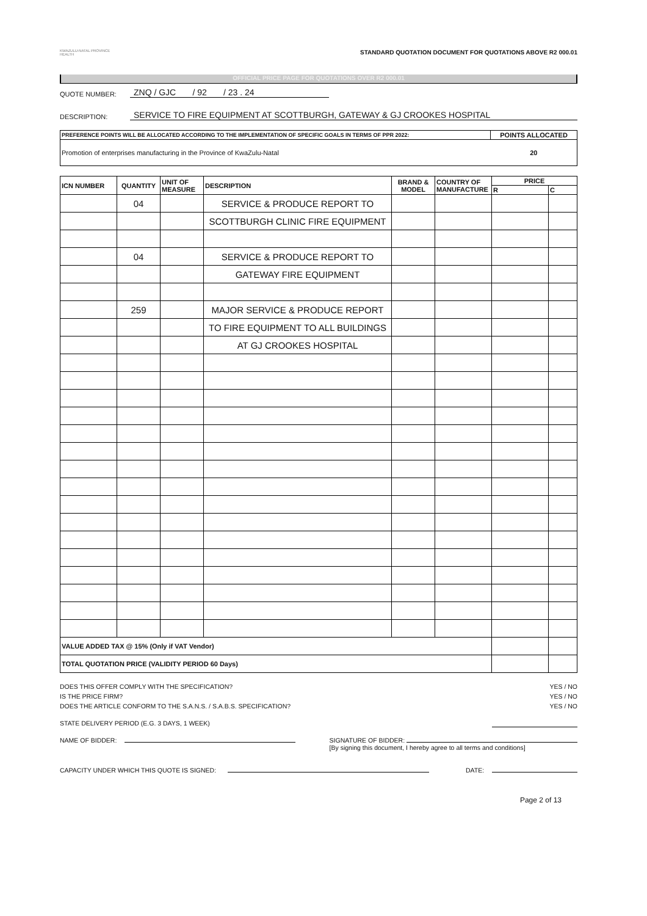KWAZULU-NATAL PROVINCE
HEALTH
STANDARD QUOTATION DOCUMENT FOR QUOTATIONS ABOVE R2 000.01
OFFICIAL PRICE PAGE FOR QUOTATIONS OVER R2 000.01
QUOTE NUMBER: ZNQ / GJC / 92 / 23 . 24
DESCRIPTION: SERVICE TO FIRE EQUIPMENT AT SCOTTBURGH, GATEWAY & GJ CROOKES HOSPITAL
| PREFERENCE POINTS WILL BE ALLOCATED ACCORDING TO THE IMPLEMENTATION OF SPECIFIC GOALS IN TERMS OF PPR 2022: | POINTS ALLOCATED |
| --- | --- |
| Promotion of enterprises manufacturing in the Province of KwaZulu-Natal | 20 |
| ICN NUMBER | QUANTITY | UNIT OF MEASURE | DESCRIPTION | BRAND & MODEL | COUNTRY OF MANUFACTURE | PRICE | |
| --- | --- | --- | --- | --- | --- | --- | --- |
| | | | | | | R | C |
| | 04 | | SERVICE & PRODUCE REPORT TO | | | | |
| | | | SCOTTBURGH CLINIC FIRE EQUIPMENT | | | | |
| | 04 | | SERVICE & PRODUCE REPORT TO | | | | |
| | | | GATEWAY FIRE EQUIPMENT | | | | |
| | 259 | | MAJOR SERVICE & PRODUCE REPORT | | | | |
| | | | TO FIRE EQUIPMENT TO ALL BUILDINGS | | | | |
| | | | AT GJ CROOKES HOSPITAL | | | | |
| VALUE ADDED TAX @ 15% (Only if VAT Vendor) | | | | | | | |
| TOTAL QUOTATION PRICE (VALIDITY PERIOD 60 Days) | | | | | | | |
DOES THIS OFFER COMPLY WITH THE SPECIFICATION? YES / NO
IS THE PRICE FIRM? YES / NO
DOES THE ARTICLE CONFORM TO THE S.A.N.S. / S.A.B.S. SPECIFICATION? YES / NO
STATE DELIVERY PERIOD (E.G. 3 DAYS, 1 WEEK)
NAME OF BIDDER: SIGNATURE OF BIDDER:
[By signing this document, I hereby agree to all terms and conditions]
CAPACITY UNDER WHICH THIS QUOTE IS SIGNED: DATE:
Page 2 of 13